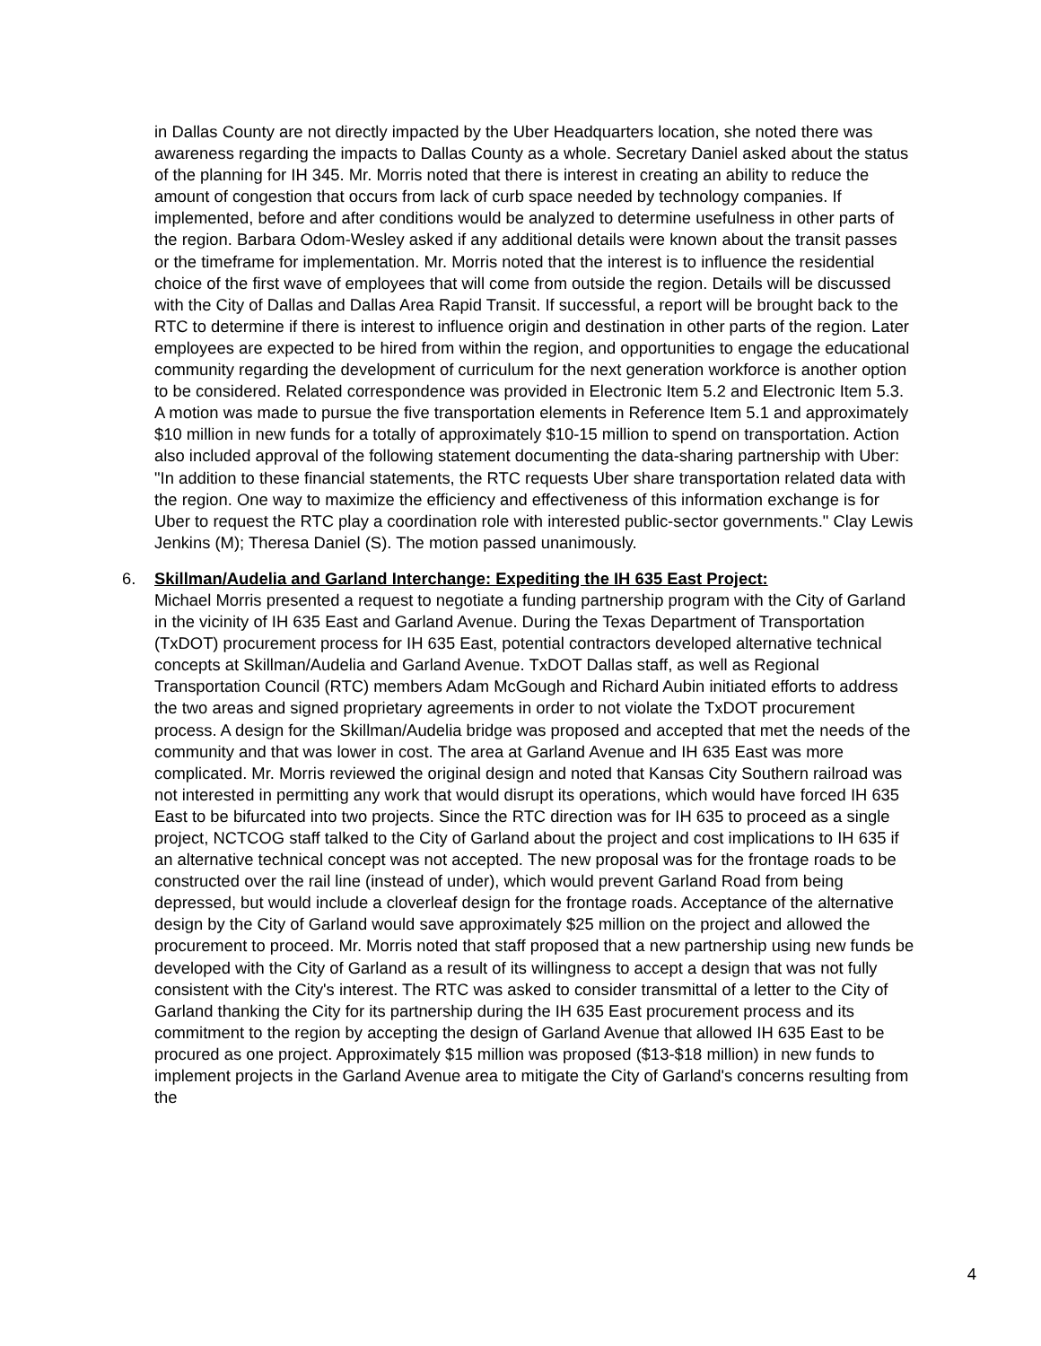in Dallas County are not directly impacted by the Uber Headquarters location, she noted there was awareness regarding the impacts to Dallas County as a whole. Secretary Daniel asked about the status of the planning for IH 345. Mr. Morris noted that there is interest in creating an ability to reduce the amount of congestion that occurs from lack of curb space needed by technology companies. If implemented, before and after conditions would be analyzed to determine usefulness in other parts of the region. Barbara Odom-Wesley asked if any additional details were known about the transit passes or the timeframe for implementation. Mr. Morris noted that the interest is to influence the residential choice of the first wave of employees that will come from outside the region. Details will be discussed with the City of Dallas and Dallas Area Rapid Transit. If successful, a report will be brought back to the RTC to determine if there is interest to influence origin and destination in other parts of the region. Later employees are expected to be hired from within the region, and opportunities to engage the educational community regarding the development of curriculum for the next generation workforce is another option to be considered. Related correspondence was provided in Electronic Item 5.2 and Electronic Item 5.3. A motion was made to pursue the five transportation elements in Reference Item 5.1 and approximately $10 million in new funds for a totally of approximately $10-15 million to spend on transportation. Action also included approval of the following statement documenting the data-sharing partnership with Uber: "In addition to these financial statements, the RTC requests Uber share transportation related data with the region. One way to maximize the efficiency and effectiveness of this information exchange is for Uber to request the RTC play a coordination role with interested public-sector governments." Clay Lewis Jenkins (M); Theresa Daniel (S). The motion passed unanimously.
6. Skillman/Audelia and Garland Interchange: Expediting the IH 635 East Project:
Michael Morris presented a request to negotiate a funding partnership program with the City of Garland in the vicinity of IH 635 East and Garland Avenue. During the Texas Department of Transportation (TxDOT) procurement process for IH 635 East, potential contractors developed alternative technical concepts at Skillman/Audelia and Garland Avenue. TxDOT Dallas staff, as well as Regional Transportation Council (RTC) members Adam McGough and Richard Aubin initiated efforts to address the two areas and signed proprietary agreements in order to not violate the TxDOT procurement process. A design for the Skillman/Audelia bridge was proposed and accepted that met the needs of the community and that was lower in cost. The area at Garland Avenue and IH 635 East was more complicated. Mr. Morris reviewed the original design and noted that Kansas City Southern railroad was not interested in permitting any work that would disrupt its operations, which would have forced IH 635 East to be bifurcated into two projects. Since the RTC direction was for IH 635 to proceed as a single project, NCTCOG staff talked to the City of Garland about the project and cost implications to IH 635 if an alternative technical concept was not accepted. The new proposal was for the frontage roads to be constructed over the rail line (instead of under), which would prevent Garland Road from being depressed, but would include a cloverleaf design for the frontage roads. Acceptance of the alternative design by the City of Garland would save approximately $25 million on the project and allowed the procurement to proceed. Mr. Morris noted that staff proposed that a new partnership using new funds be developed with the City of Garland as a result of its willingness to accept a design that was not fully consistent with the City's interest. The RTC was asked to consider transmittal of a letter to the City of Garland thanking the City for its partnership during the IH 635 East procurement process and its commitment to the region by accepting the design of Garland Avenue that allowed IH 635 East to be procured as one project. Approximately $15 million was proposed ($13-$18 million) in new funds to implement projects in the Garland Avenue area to mitigate the City of Garland's concerns resulting from the
4